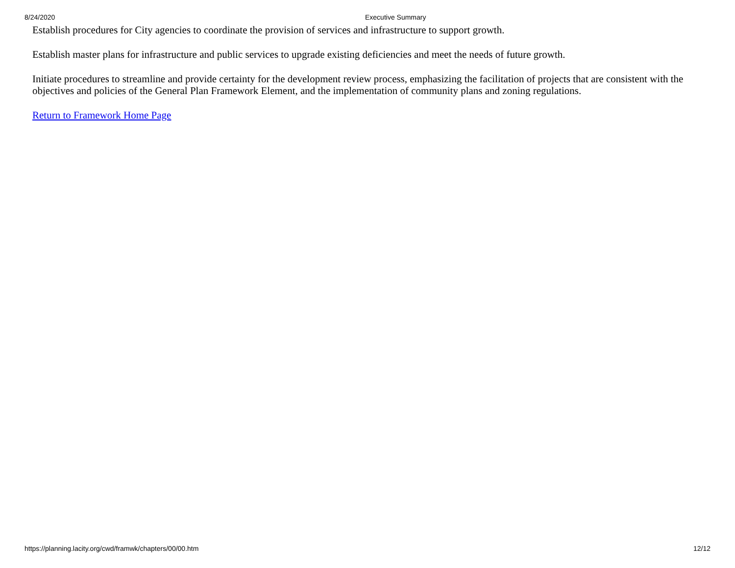8/24/2020 Executive Summary
Establish procedures for City agencies to coordinate the provision of services and infrastructure to support growth.
Establish master plans for infrastructure and public services to upgrade existing deficiencies and meet the needs of future growth.
Initiate procedures to streamline and provide certainty for the development review process, emphasizing the facilitation of projects that are consistent with the objectives and policies of the General Plan Framework Element, and the implementation of community plans and zoning regulations.
Return to Framework Home Page
https://planning.lacity.org/cwd/framwk/chapters/00/00.htm 12/12